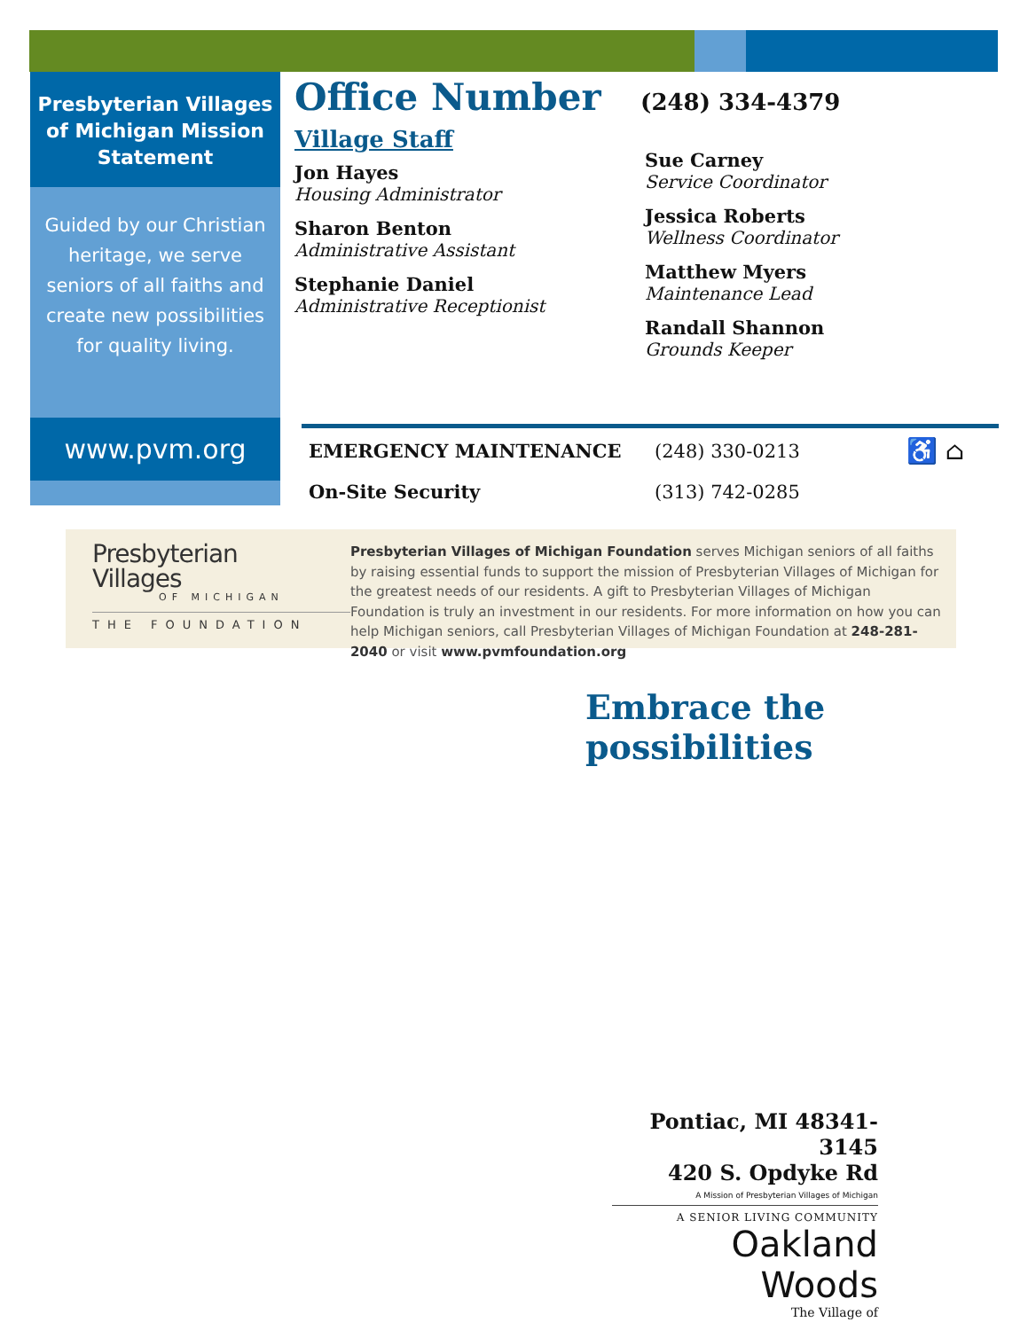Presbyterian Villages of Michigan Mission Statement
Guided by our Christian heritage, we serve seniors of all faiths and create new possibilities for quality living.
www.pvm.org
Office Number
(248) 334-4379
Village Staff
Jon Hayes
Housing Administrator
Sharon Benton
Administrative Assistant
Stephanie Daniel
Administrative Receptionist
Sue Carney
Service Coordinator
Jessica Roberts
Wellness Coordinator
Matthew Myers
Maintenance Lead
Randall Shannon
Grounds Keeper
EMERGENCY MAINTENANCE (248) 330-0213
♿ ⌂
On-Site Security (313) 742-0285
Presbyterian
Villages
OF MICHIGAN
THE FOUNDATION
Presbyterian Villages of Michigan Foundation serves Michigan seniors of all faiths by raising essential funds to support the mission of Presbyterian Villages of Michigan for the greatest needs of our residents. A gift to Presbyterian Villages of Michigan Foundation is truly an investment in our residents. For more information on how you can help Michigan seniors, call Presbyterian Villages of Michigan Foundation at 248-281-2040 or visit www.pvmfoundation.org
Embrace the possibilities
Pontiac, MI 48341-3145
420 S. Opdyke Rd
A Mission of Presbyterian Villages of Michigan
A SENIOR LIVING COMMUNITY
Oakland Woods
The Village of